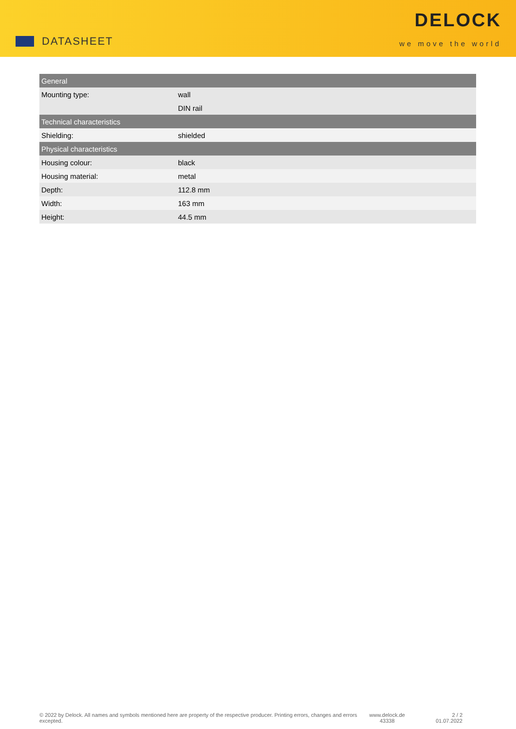DATASHEET
DELOCK
we move the world
| General | |
| --- | --- |
| Mounting type: | wall |
| | DIN rail |
| Technical characteristics | |
| Shielding: | shielded |
| Physical characteristics | |
| Housing colour: | black |
| Housing material: | metal |
| Depth: | 112.8 mm |
| Width: | 163 mm |
| Height: | 44.5 mm |
© 2022 by Delock. All names and symbols mentioned here are property of the respective producer. Printing errors, changes and errors excepted.
www.delock.de
43338
2 / 2
01.07.2022